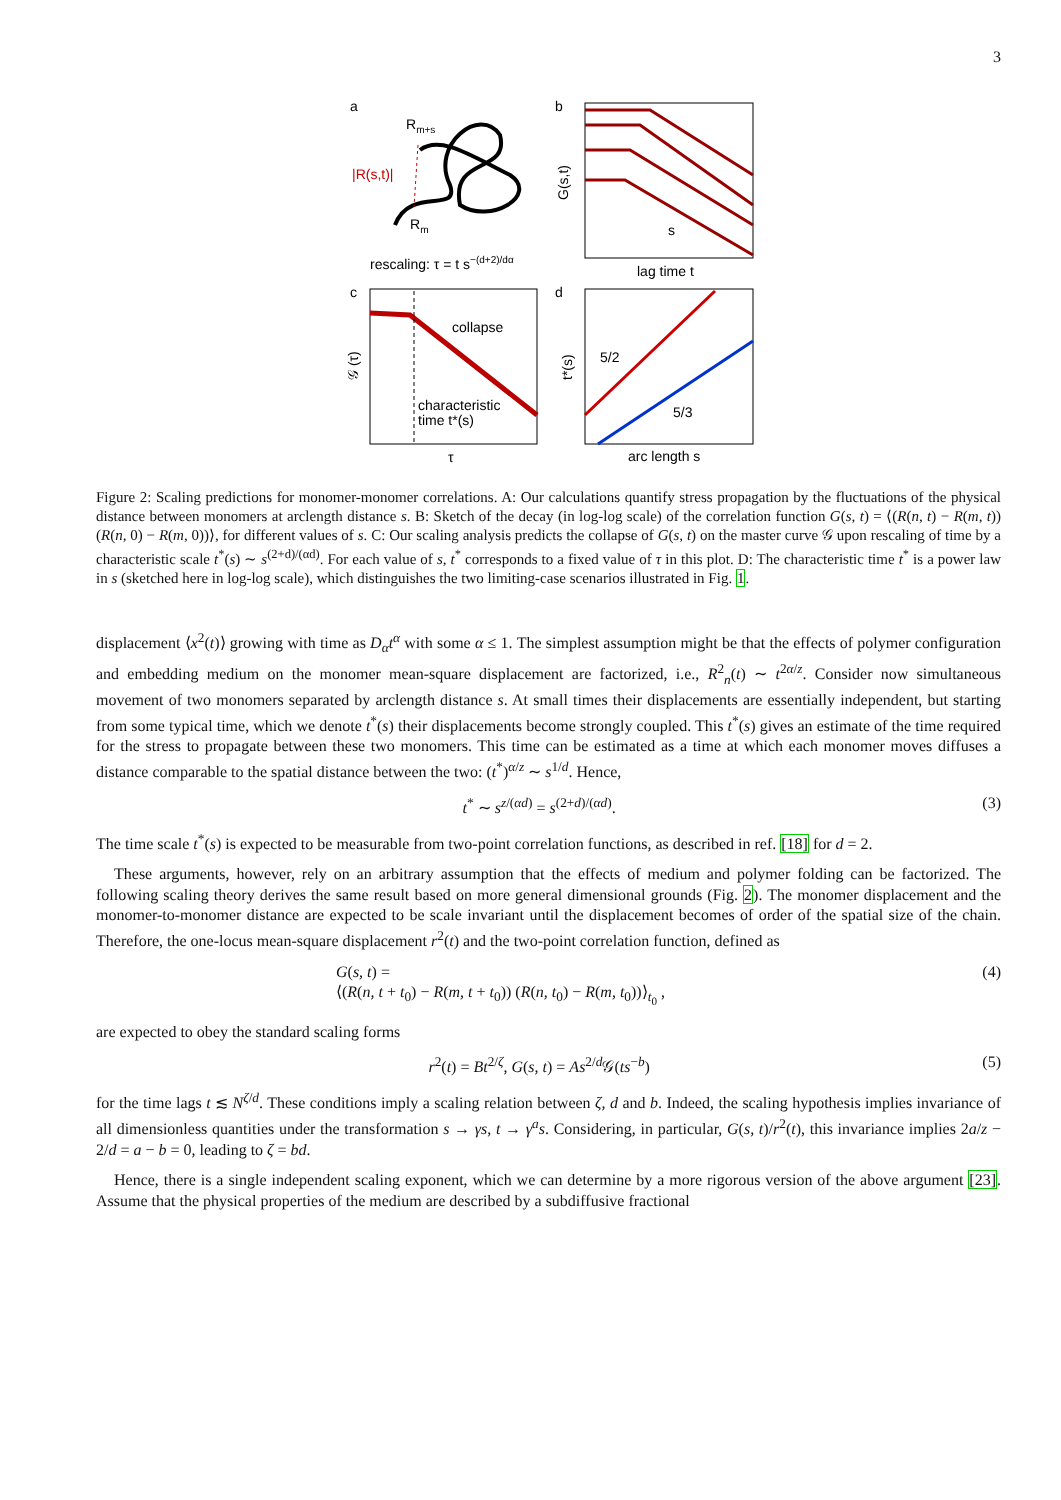3
a
b
Rm+s
|R(s,t)|
Rm
G(s,t)
s
rescaling: τ = t s−(d+2)/dα
lag time t
c
d
collapse
characteristic
time t*(s)
𝒢 (τ)
τ
5/2
5/3
t*(s)
arc length s
Figure 2: Scaling predictions for monomer-monomer correlations. A: Our calculations quantify stress propagation by the fluctuations of the physical distance between monomers at arclength distance s. B: Sketch of the decay (in log-log scale) of the correlation function G(s, t) = ⟨(R(n, t) − R(m, t)) (R(n, 0) − R(m, 0))⟩, for different values of s. C: Our scaling analysis predicts the collapse of G(s, t) on the master curve 𝒢 upon rescaling of time by a characteristic scale t<sup>*</sup>(s) ∼ s<sup>(2+d)/(αd)</sup>. For each value of s, t<sup>*</sup> corresponds to a fixed value of τ in this plot. D: The characteristic time t<sup>*</sup> is a power law in s (sketched here in log-log scale), which distinguishes the two limiting-case scenarios illustrated in Fig. 1.
displacement ⟨x<sup>2</sup>(t)⟩ growing with time as D<sub>α</sub>t<sup>α</sup> with some α ≤ 1. The simplest assumption might be that the effects of polymer configuration and embedding medium on the monomer mean-square displacement are factorized, i.e., R<sup>2</sup><sub>n</sub>(t) ∼ t<sup>2α/z</sup>. Consider now simultaneous movement of two monomers separated by arclength distance s. At small times their displacements are essentially independent, but starting from some typical time, which we denote t<sup>*</sup>(s) their displacements become strongly coupled. This t<sup>*</sup>(s) gives an estimate of the time required for the stress to propagate between these two monomers. This time can be estimated as a time at which each monomer moves diffuses a distance comparable to the spatial distance between the two: (t<sup>*</sup>)<sup>α/z</sup> ∼ s<sup>1/d</sup>. Hence,
t<sup>*</sup> ∼ s<sup>z/(αd)</sup> = s<sup>(2+d)/(αd)</sup>. (3)
The time scale t<sup>*</sup>(s) is expected to be measurable from two-point correlation functions, as described in ref. [18] for d = 2.
These arguments, however, rely on an arbitrary assumption that the effects of medium and polymer folding can be factorized. The following scaling theory derives the same result based on more general dimensional grounds (Fig. 2). The monomer displacement and the monomer-to-monomer distance are expected to be scale invariant until the displacement becomes of order of the spatial size of the chain. Therefore, the one-locus mean-square displacement r<sup>2</sup>(t) and the two-point correlation function, defined as
G(s, t) =
⟨(R(n, t + t<sub>0</sub>) − R(m, t + t<sub>0</sub>)) (R(n, t<sub>0</sub>) − R(m, t<sub>0</sub>))⟩<sub>t<sub>0</sub></sub> , (4)
are expected to obey the standard scaling forms
r<sup>2</sup>(t) = Bt<sup>2/ζ</sup>, G(s, t) = As<sup>2/d</sup>𝒢(ts<sup>−b</sup>) (5)
for the time lags t ≲ N<sup>ζ/d</sup>. These conditions imply a scaling relation between ζ, d and b. Indeed, the scaling hypothesis implies invariance of all dimensionless quantities under the transformation s → γs, t → γ<sup>a</sup>s. Considering, in particular, G(s, t)/r<sup>2</sup>(t), this invariance implies 2a/z − 2/d = a − b = 0, leading to ζ = bd.
Hence, there is a single independent scaling exponent, which we can determine by a more rigorous version of the above argument [23]. Assume that the physical properties of the medium are described by a subdiffusive fractional